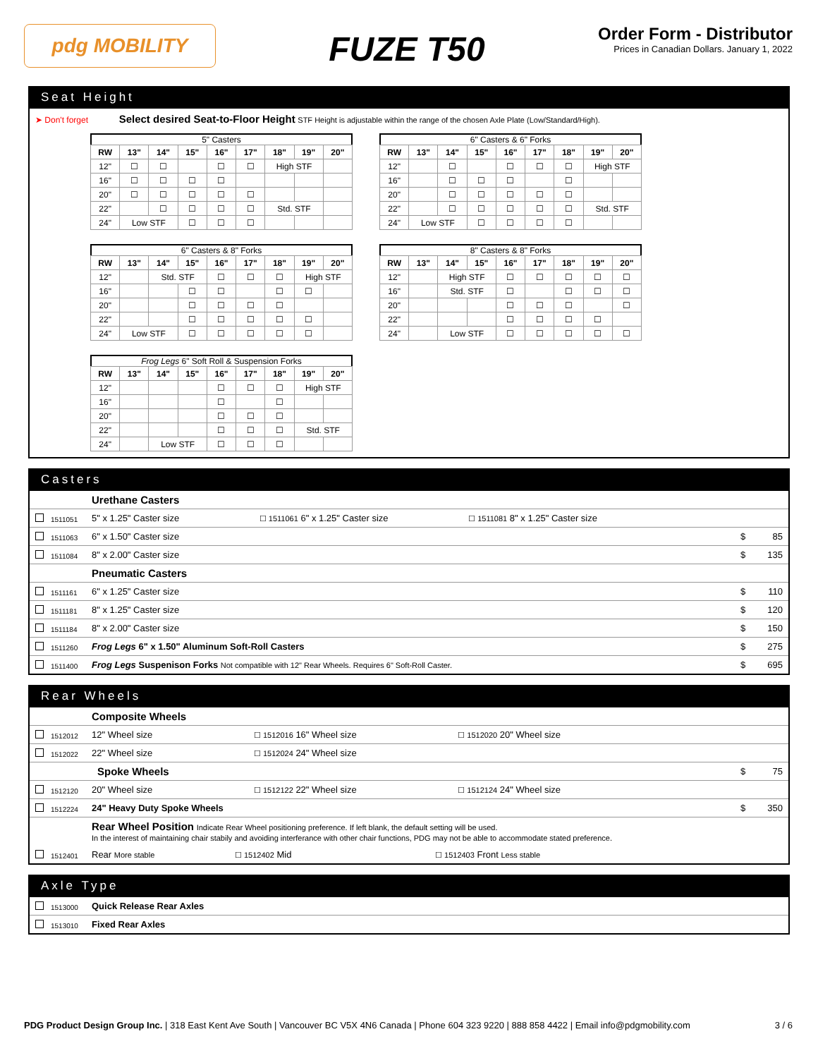pdg MOBILITY
FUZE T50
Order Form - Distributor
Prices in Canadian Dollars. January 1, 2022
Seat Height
➤ Don't forget Select desired Seat-to-Floor Height STF Height is adjustable within the range of the chosen Axle Plate (Low/Standard/High).
5" Casters
| RW | 13" | 14" | 15" | 16" | 17" | 18" | 19" | 20" |
| --- | --- | --- | --- | --- | --- | --- | --- | --- |
| 12" | ☐ | ☐ | | ☐ | ☐ | High STF | | |
| 16" | ☐ | ☐ | ☐ | ☐ | | | | |
| 20" | ☐ | ☐ | ☐ | ☐ | ☐ | | | |
| 22" | | ☐ | ☐ | ☐ | ☐ | Std. STF | | |
| 24" | Low STF | | ☐ | ☐ | ☐ | | | |
6" Casters & 6" Forks
| RW | 13" | 14" | 15" | 16" | 17" | 18" | 19" | 20" |
| --- | --- | --- | --- | --- | --- | --- | --- | --- |
| 12" | | ☐ | | ☐ | ☐ | ☐ | High STF | |
| 16" | | ☐ | ☐ | ☐ | | ☐ | | |
| 20" | | ☐ | ☐ | ☐ | ☐ | ☐ | | |
| 22" | | ☐ | ☐ | ☐ | ☐ | ☐ | Std. STF | |
| 24" | Low STF | | ☐ | ☐ | ☐ | ☐ | | |
6" Casters & 8" Forks
| RW | 13" | 14" | 15" | 16" | 17" | 18" | 19" | 20" |
| --- | --- | --- | --- | --- | --- | --- | --- | --- |
| 12" | | Std. STF | | ☐ | ☐ | ☐ | High STF | |
| 16" | | | ☐ | ☐ | | ☐ | ☐ | |
| 20" | | | ☐ | ☐ | ☐ | ☐ | | |
| 22" | | | ☐ | ☐ | ☐ | ☐ | ☐ | |
| 24" | Low STF | | ☐ | ☐ | ☐ | ☐ | ☐ | |
8" Casters & 8" Forks
| RW | 13" | 14" | 15" | 16" | 17" | 18" | 19" | 20" |
| --- | --- | --- | --- | --- | --- | --- | --- | --- |
| 12" | | High STF | | ☐ | ☐ | ☐ | ☐ | ☐ |
| 16" | | Std. STF | | ☐ | | ☐ | ☐ | ☐ |
| 20" | | | | ☐ | ☐ | ☐ | | ☐ |
| 22" | | | | ☐ | ☐ | ☐ | ☐ | |
| 24" | | Low STF | | ☐ | ☐ | ☐ | ☐ | ☐ |
Frog Legs 6" Soft Roll & Suspension Forks
| RW | 13" | 14" | 15" | 16" | 17" | 18" | 19" | 20" |
| --- | --- | --- | --- | --- | --- | --- | --- | --- |
| 12" | | | | ☐ | ☐ | ☐ | High STF | |
| 16" | | | | ☐ | | ☐ | | |
| 20" | | | | ☐ | ☐ | ☐ | | |
| 22" | | | | ☐ | ☐ | ☐ | Std. STF | |
| 24" | | Low STF | | ☐ | ☐ | ☐ | | |
Casters
Urethane Casters
1511051 5" x 1.25" Caster size ☐ 1511061 6" x 1.25" Caster size ☐ 1511081 8" x 1.25" Caster size
1511063 6" x 1.50" Caster size $ 85
1511084 8" x 2.00" Caster size $ 135
Pneumatic Casters
1511161 6" x 1.25" Caster size $ 110
1511181 8" x 1.25" Caster size $ 120
1511184 8" x 2.00" Caster size $ 150
1511260 Frog Legs 6" x 1.50" Aluminum Soft-Roll Casters $ 275
1511400 Frog Legs Suspenison Forks Not compatible with 12" Rear Wheels. Requires 6" Soft-Roll Caster. $ 695
Rear Wheels
Composite Wheels
1512012 12" Wheel size ☐ 1512016 16" Wheel size ☐ 1512020 20" Wheel size
1512022 22" Wheel size ☐ 1512024 24" Wheel size
Spoke Wheels $ 75
1512120 20" Wheel size ☐ 1512122 22" Wheel size ☐ 1512124 24" Wheel size
1512224 24" Heavy Duty Spoke Wheels $ 350
Rear Wheel Position Indicate Rear Wheel positioning preference. If left blank, the default setting will be used.
In the interest of maintaining chair stabily and avoiding interferance with other chair functions, PDG may not be able to accommodate stated preference.
1512401 Rear More stable ☐ 1512402 Mid ☐ 1512403 Front Less stable
Axle Type
1513000 Quick Release Rear Axles
1513010 Fixed Rear Axles
PDG Product Design Group Inc. | 318 East Kent Ave South | Vancouver BC V5X 4N6 Canada | Phone 604 323 9220 | 888 858 4422 | Email info@pdgmobility.com 3 / 6